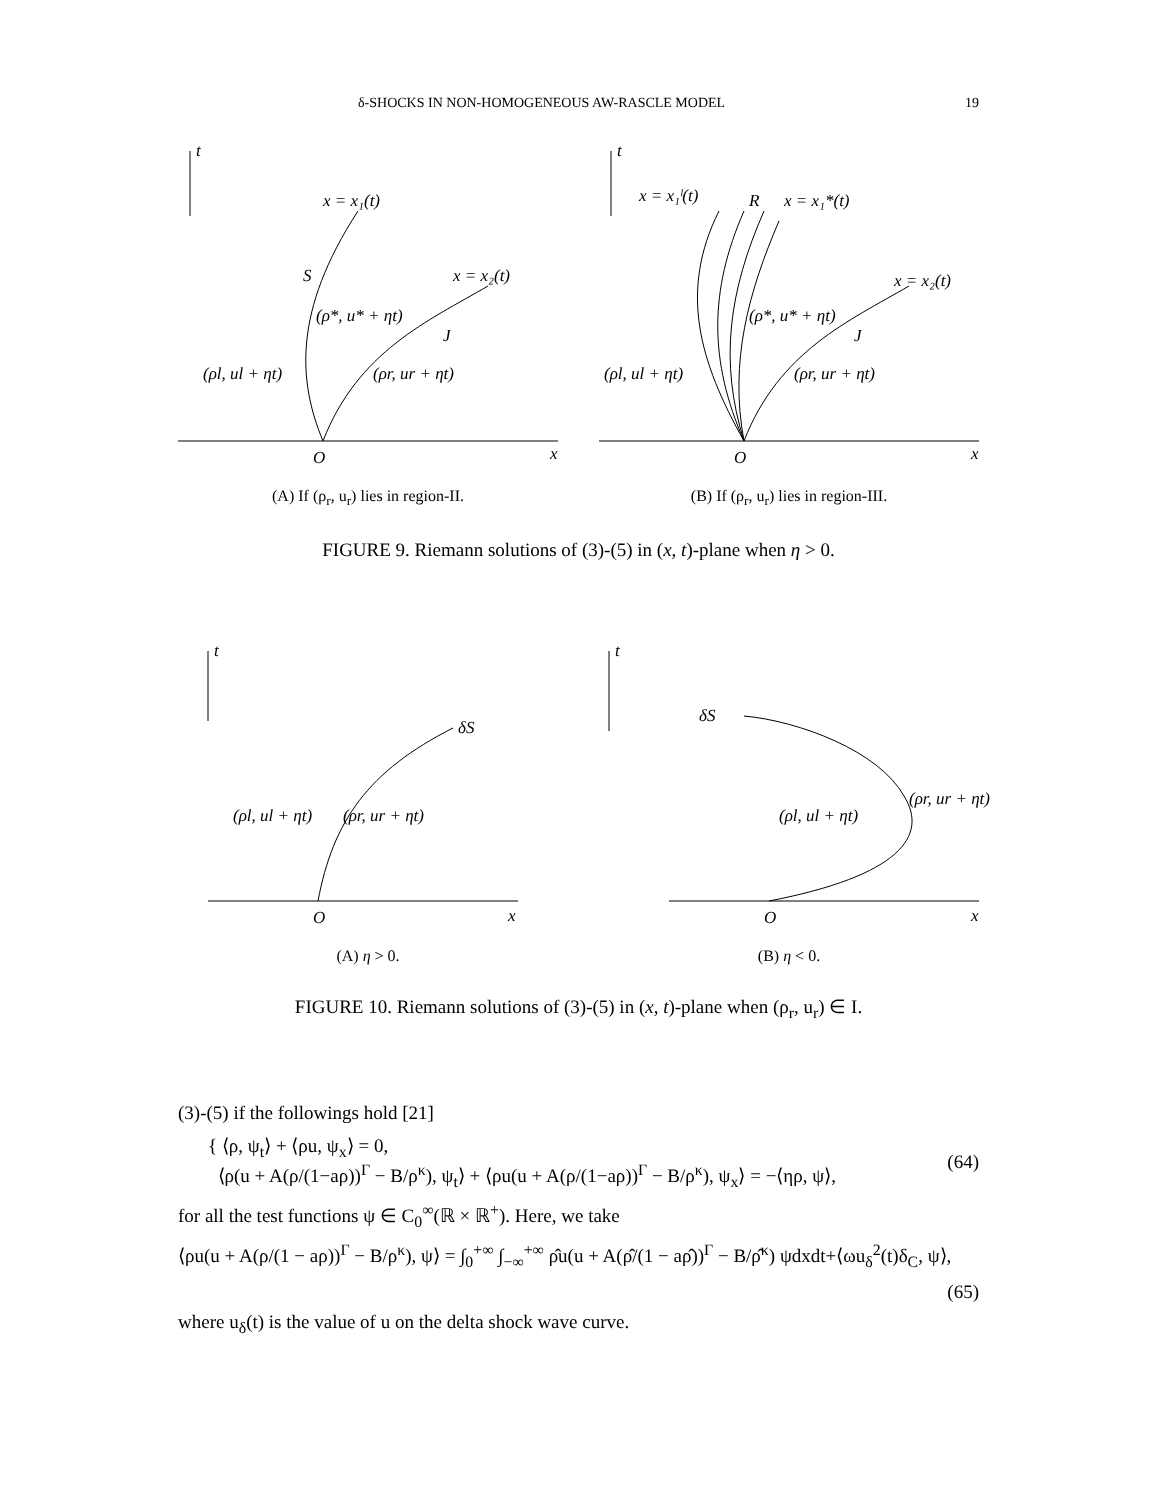δ-SHOCKS IN NON-HOMOGENEOUS AW-RASCLE MODEL 19
t
x
O
x = x₁(t)
S
x = x₂(t)
(ρ*, u* + ηt)
J
(ρl, ul + ηt)
(ρr, ur + ηt)
(A) If (ρ<sub>r</sub>, u<sub>r</sub>) lies in region-II.
t
x
O
x = x₁ˡ(t)
R
x = x₁*(t)
x = x₂(t)
(ρ*, u* + ηt)
J
(ρl, ul + ηt)
(ρr, ur + ηt)
(B) If (ρ<sub>r</sub>, u<sub>r</sub>) lies in region-III.
FIGURE 9. Riemann solutions of (3)-(5) in (x, t)-plane when η > 0.
t
x
O
δS
(ρl, ul + ηt)
(ρr, ur + ηt)
(A) η > 0.
t
x
O
δS
(ρl, ul + ηt)
(ρr, ur + ηt)
(B) η < 0.
FIGURE 10. Riemann solutions of (3)-(5) in (x, t)-plane when (ρ<sub>r</sub>, u<sub>r</sub>) ∈ I.
(3)-(5) if the followings hold [21]
{ ⟨ρ, ψ<sub>t</sub>⟩ + ⟨ρu, ψ<sub>x</sub>⟩ = 0,
⟨ρ(u + A(ρ/(1−aρ))<sup>Γ</sup> − B/ρ<sup>κ</sup>), ψ<sub>t</sub>⟩ + ⟨ρu(u + A(ρ/(1−aρ))<sup>Γ</sup> − B/ρ<sup>κ</sup>), ψ<sub>x</sub>⟩ = −⟨ηρ, ψ⟩,
(64)
for all the test functions ψ ∈ C<sub>0</sub><sup>∞</sup>(ℝ × ℝ<sup>+</sup>). Here, we take
⟨ρu(u + A(ρ/(1 − aρ))<sup>Γ</sup> − B/ρ<sup>κ</sup>), ψ⟩ = ∫<sub>0</sub><sup>+∞</sup> ∫<sub>−∞</sub><sup>+∞</sup> ρ̂u(u + A(ρ̂/(1 − aρ̂))<sup>Γ</sup> − B/ρ̂<sup>κ</sup>) ψdxdt+⟨ωu<sub>δ</sub><sup>2</sup>(t)δ<sub>C</sub>, ψ⟩,
(65)
where u<sub>δ</sub>(t) is the value of u on the delta shock wave curve.